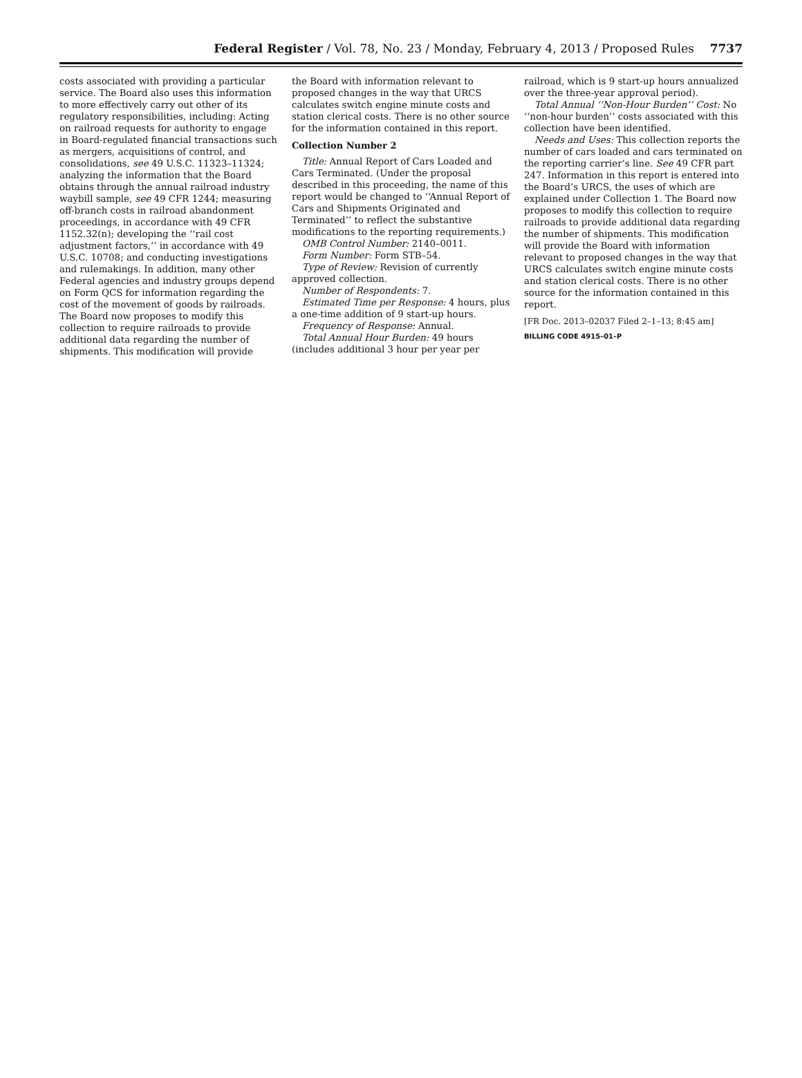Federal Register / Vol. 78, No. 23 / Monday, February 4, 2013 / Proposed Rules
7737
costs associated with providing a particular service. The Board also uses this information to more effectively carry out other of its regulatory responsibilities, including: Acting on railroad requests for authority to engage in Board-regulated financial transactions such as mergers, acquisitions of control, and consolidations, see 49 U.S.C. 11323–11324; analyzing the information that the Board obtains through the annual railroad industry waybill sample, see 49 CFR 1244; measuring off-branch costs in railroad abandonment proceedings, in accordance with 49 CFR 1152.32(n); developing the ‘‘rail cost adjustment factors,’’ in accordance with 49 U.S.C. 10708; and conducting investigations and rulemakings. In addition, many other Federal agencies and industry groups depend on Form QCS for information regarding the cost of the movement of goods by railroads. The Board now proposes to modify this collection to require railroads to provide additional data regarding the number of shipments. This modification will provide
the Board with information relevant to proposed changes in the way that URCS calculates switch engine minute costs and station clerical costs. There is no other source for the information contained in this report.
Collection Number 2
Title: Annual Report of Cars Loaded and Cars Terminated. (Under the proposal described in this proceeding, the name of this report would be changed to ‘‘Annual Report of Cars and Shipments Originated and Terminated’’ to reflect the substantive modifications to the reporting requirements.)
OMB Control Number: 2140–0011.
Form Number: Form STB–54.
Type of Review: Revision of currently approved collection.
Number of Respondents: 7.
Estimated Time per Response: 4 hours, plus a one-time addition of 9 start-up hours.
Frequency of Response: Annual.
Total Annual Hour Burden: 49 hours (includes additional 3 hour per year per
railroad, which is 9 start-up hours annualized over the three-year approval period).
Total Annual ‘‘Non-Hour Burden’’ Cost: No ‘‘non-hour burden’’ costs associated with this collection have been identified.
Needs and Uses: This collection reports the number of cars loaded and cars terminated on the reporting carrier’s line. See 49 CFR part 247. Information in this report is entered into the Board’s URCS, the uses of which are explained under Collection 1. The Board now proposes to modify this collection to require railroads to provide additional data regarding the number of shipments. This modification will provide the Board with information relevant to proposed changes in the way that URCS calculates switch engine minute costs and station clerical costs. There is no other source for the information contained in this report.
[FR Doc. 2013–02037 Filed 2–1–13; 8:45 am]
BILLING CODE 4915–01–P